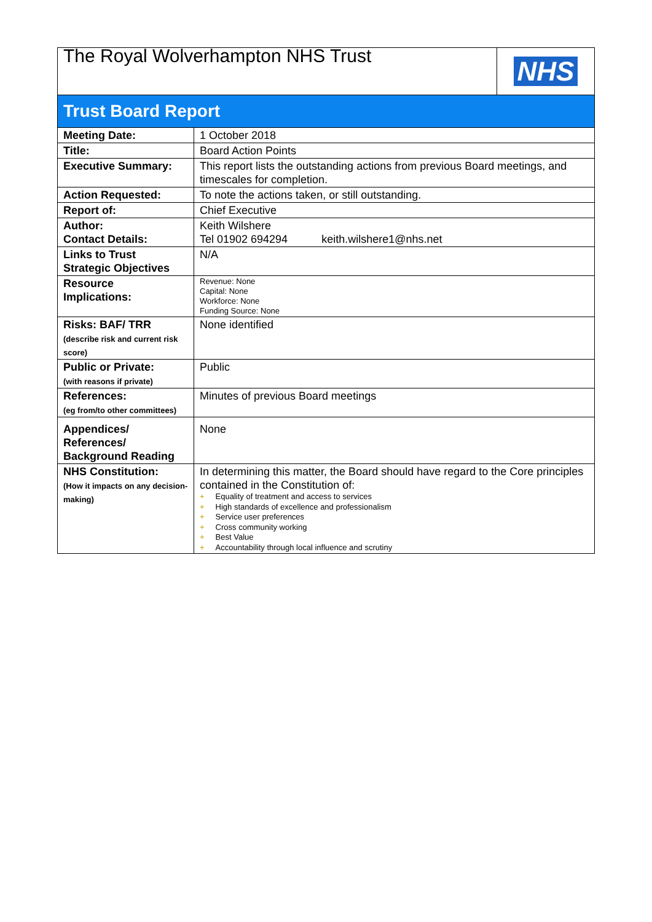| The Royal Wolverhampton NHS Trust | NHS |
Trust Board Report
| Meeting Date: | 1 October 2018 |
| Title: | Board Action Points |
| Executive Summary: | This report lists the outstanding actions from previous Board meetings, and timescales for completion. |
| Action Requested: | To note the actions taken, or still outstanding. |
| Report of: | Chief Executive |
| Author: Contact Details: | Keith Wilshere Tel 01902 694294 keith.wilshere1@nhs.net |
| Links to Trust Strategic Objectives | N/A |
| Resource Implications: | Revenue: None Capital: None Workforce: None Funding Source: None |
| Risks: BAF/ TRR (describe risk and current risk score) | None identified |
| Public or Private: (with reasons if private) | Public |
| References: (eg from/to other committees) | Minutes of previous Board meetings |
| Appendices/ References/ Background Reading | None |
| NHS Constitution: (How it impacts on any decision-making) | In determining this matter, the Board should have regard to the Core principles contained in the Constitution of: + Equality of treatment and access to services + High standards of excellence and professionalism + Service user preferences + Cross community working + Best Value + Accountability through local influence and scrutiny |